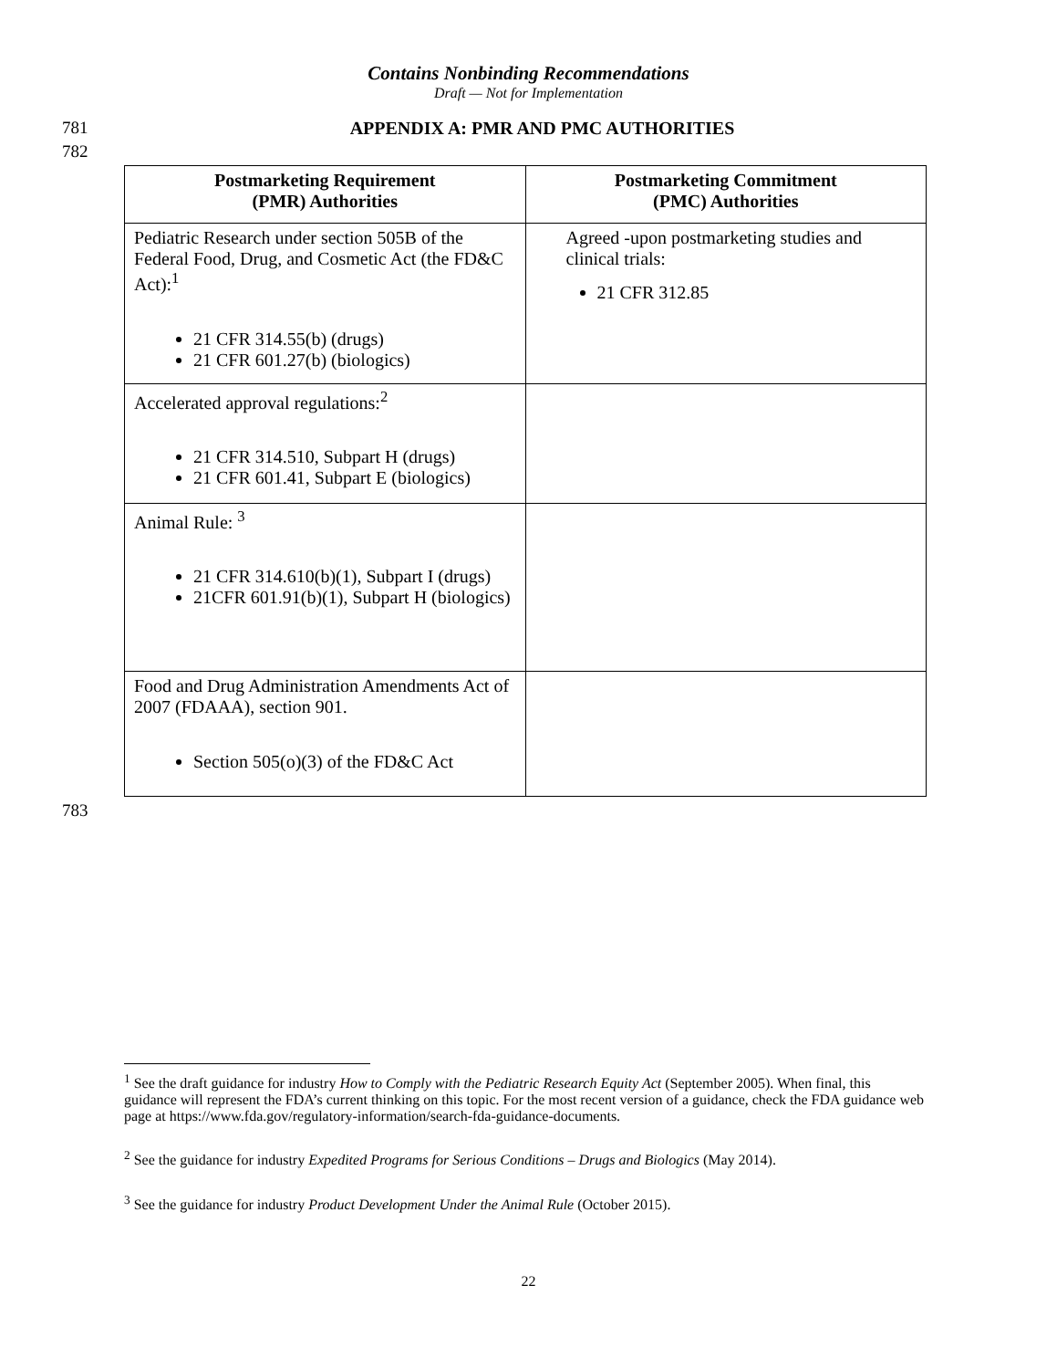Contains Nonbinding Recommendations
Draft — Not for Implementation
781
APPENDIX A: PMR AND PMC AUTHORITIES
782
| Postmarketing Requirement (PMR) Authorities | Postmarketing Commitment (PMC) Authorities |
| --- | --- |
| Pediatric Research under section 505B of the Federal Food, Drug, and Cosmetic Act (the FD&C Act):<sup>1</sup> 21 CFR 314.55(b) (drugs) 21 CFR 601.27(b) (biologics) | Agreed -upon postmarketing studies and clinical trials: 21 CFR 312.85 |
| Accelerated approval regulations:<sup>2</sup> 21 CFR 314.510, Subpart H (drugs) 21 CFR 601.41, Subpart E (biologics) | |
| Animal Rule: <sup>3</sup> 21 CFR 314.610(b)(1), Subpart I (drugs) 21CFR 601.91(b)(1), Subpart H (biologics) | |
| Food and Drug Administration Amendments Act of 2007 (FDAAA), section 901. Section 505(o)(3) of the FD&C Act | |
783
<sup>1</sup> See the draft guidance for industry How to Comply with the Pediatric Research Equity Act (September 2005). When final, this guidance will represent the FDA’s current thinking on this topic. For the most recent version of a guidance, check the FDA guidance web page at https://www.fda.gov/regulatory-information/search-fda-guidance-documents.
<sup>2</sup> See the guidance for industry Expedited Programs for Serious Conditions – Drugs and Biologics (May 2014).
<sup>3</sup> See the guidance for industry Product Development Under the Animal Rule (October 2015).
22